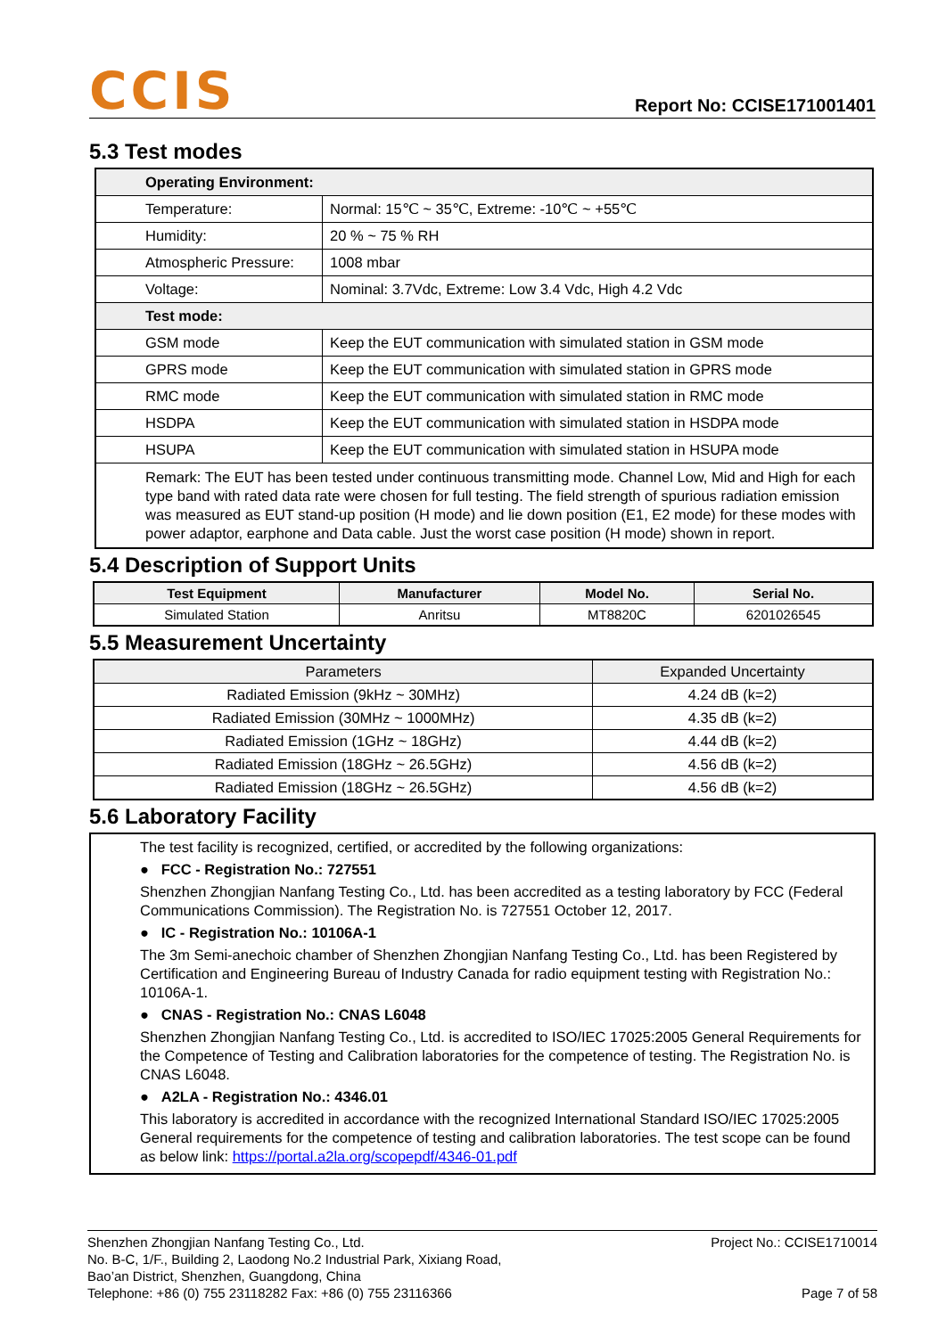CCIS
Report No: CCISE171001401
5.3 Test modes
| Operating Environment: | |
| Temperature: | Normal: 15℃ ~ 35℃, Extreme: -10℃ ~ +55℃ |
| Humidity: | 20 % ~ 75 % RH |
| Atmospheric Pressure: | 1008 mbar |
| Voltage: | Nominal: 3.7Vdc, Extreme: Low 3.4 Vdc, High 4.2 Vdc |
| Test mode: | |
| GSM mode | Keep the EUT communication with simulated station in GSM mode |
| GPRS mode | Keep the EUT communication with simulated station in GPRS mode |
| RMC mode | Keep the EUT communication with simulated station in RMC mode |
| HSDPA | Keep the EUT communication with simulated station in HSDPA mode |
| HSUPA | Keep the EUT communication with simulated station in HSUPA mode |
| Remark: The EUT has been tested under continuous transmitting mode. Channel Low, Mid and High for each type band with rated data rate were chosen for full testing. The field strength of spurious radiation emission was measured as EUT stand-up position (H mode) and lie down position (E1, E2 mode) for these modes with power adaptor, earphone and Data cable. Just the worst case position (H mode) shown in report. | |
5.4 Description of Support Units
| Test Equipment | Manufacturer | Model No. | Serial No. |
| --- | --- | --- | --- |
| Simulated Station | Anritsu | MT8820C | 6201026545 |
5.5 Measurement Uncertainty
| Parameters | Expanded Uncertainty |
| Radiated Emission (9kHz ~ 30MHz) | 4.24 dB (k=2) |
| Radiated Emission (30MHz ~ 1000MHz) | 4.35 dB (k=2) |
| Radiated Emission (1GHz ~ 18GHz) | 4.44 dB (k=2) |
| Radiated Emission (18GHz ~ 26.5GHz) | 4.56 dB (k=2) |
| Radiated Emission (18GHz ~ 26.5GHz) | 4.56 dB (k=2) |
5.6 Laboratory Facility
The test facility is recognized, certified, or accredited by the following organizations:
● FCC - Registration No.: 727551
Shenzhen Zhongjian Nanfang Testing Co., Ltd. has been accredited as a testing laboratory by FCC (Federal Communications Commission). The Registration No. is 727551 October 12, 2017.
● IC - Registration No.: 10106A-1
The 3m Semi-anechoic chamber of Shenzhen Zhongjian Nanfang Testing Co., Ltd. has been Registered by Certification and Engineering Bureau of Industry Canada for radio equipment testing with Registration No.: 10106A-1.
● CNAS - Registration No.: CNAS L6048
Shenzhen Zhongjian Nanfang Testing Co., Ltd. is accredited to ISO/IEC 17025:2005 General Requirements for the Competence of Testing and Calibration laboratories for the competence of testing. The Registration No. is CNAS L6048.
● A2LA - Registration No.: 4346.01
This laboratory is accredited in accordance with the recognized International Standard ISO/IEC 17025:2005 General requirements for the competence of testing and calibration laboratories. The test scope can be found as below link: https://portal.a2la.org/scopepdf/4346-01.pdf
Shenzhen Zhongjian Nanfang Testing Co., Ltd.
No. B-C, 1/F., Building 2, Laodong No.2 Industrial Park, Xixiang Road,
Bao’an District, Shenzhen, Guangdong, China
Telephone: +86 (0) 755 23118282 Fax: +86 (0) 755 23116366
Project No.: CCISE1710014
Page 7 of 58